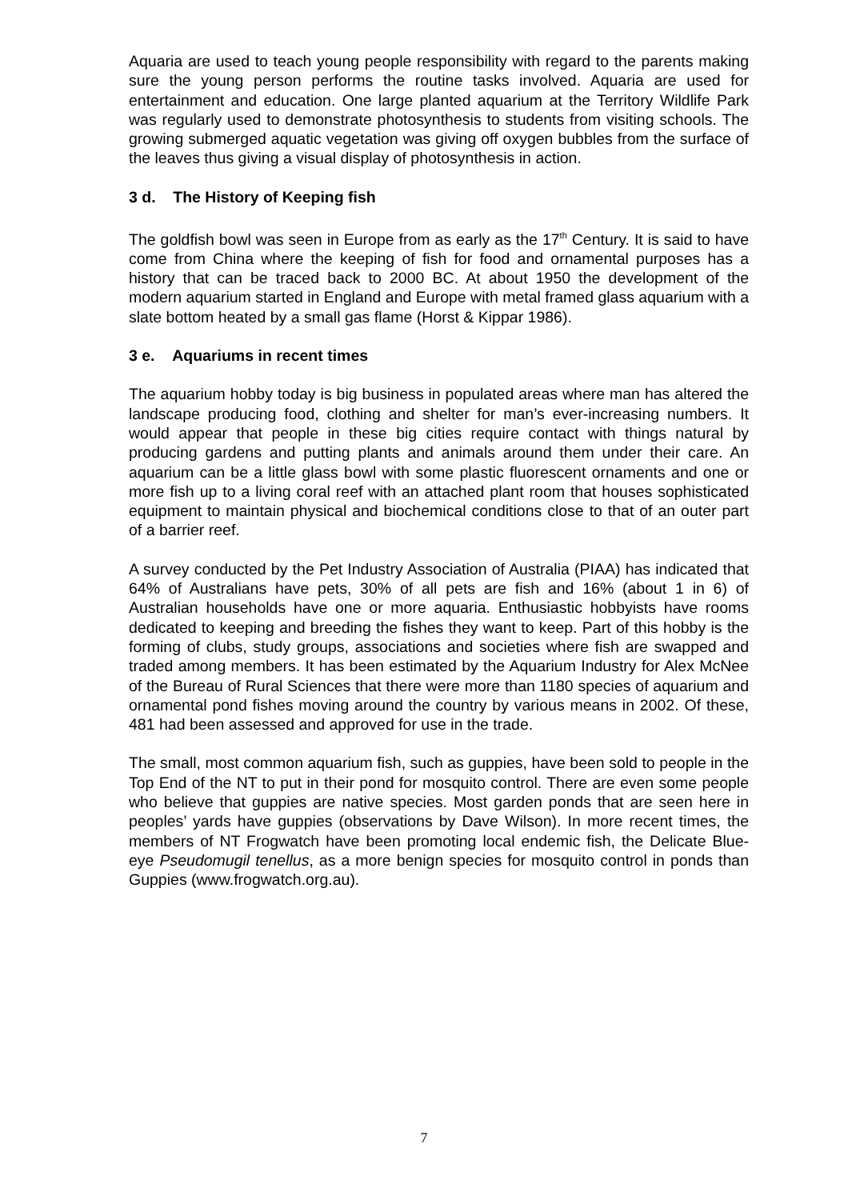Aquaria are used to teach young people responsibility with regard to the parents making sure the young person performs the routine tasks involved. Aquaria are used for entertainment and education. One large planted aquarium at the Territory Wildlife Park was regularly used to demonstrate photosynthesis to students from visiting schools. The growing submerged aquatic vegetation was giving off oxygen bubbles from the surface of the leaves thus giving a visual display of photosynthesis in action.
3 d. The History of Keeping fish
The goldfish bowl was seen in Europe from as early as the 17<sup>th</sup> Century. It is said to have come from China where the keeping of fish for food and ornamental purposes has a history that can be traced back to 2000 BC. At about 1950 the development of the modern aquarium started in England and Europe with metal framed glass aquarium with a slate bottom heated by a small gas flame (Horst & Kippar 1986).
3 e. Aquariums in recent times
The aquarium hobby today is big business in populated areas where man has altered the landscape producing food, clothing and shelter for man’s ever-increasing numbers. It would appear that people in these big cities require contact with things natural by producing gardens and putting plants and animals around them under their care. An aquarium can be a little glass bowl with some plastic fluorescent ornaments and one or more fish up to a living coral reef with an attached plant room that houses sophisticated equipment to maintain physical and biochemical conditions close to that of an outer part of a barrier reef.
A survey conducted by the Pet Industry Association of Australia (PIAA) has indicated that 64% of Australians have pets, 30% of all pets are fish and 16% (about 1 in 6) of Australian households have one or more aquaria. Enthusiastic hobbyists have rooms dedicated to keeping and breeding the fishes they want to keep. Part of this hobby is the forming of clubs, study groups, associations and societies where fish are swapped and traded among members. It has been estimated by the Aquarium Industry for Alex McNee of the Bureau of Rural Sciences that there were more than 1180 species of aquarium and ornamental pond fishes moving around the country by various means in 2002. Of these, 481 had been assessed and approved for use in the trade.
The small, most common aquarium fish, such as guppies, have been sold to people in the Top End of the NT to put in their pond for mosquito control. There are even some people who believe that guppies are native species. Most garden ponds that are seen here in peoples’ yards have guppies (observations by Dave Wilson). In more recent times, the members of NT Frogwatch have been promoting local endemic fish, the Delicate Blue-eye Pseudomugil tenellus, as a more benign species for mosquito control in ponds than Guppies (www.frogwatch.org.au).
7